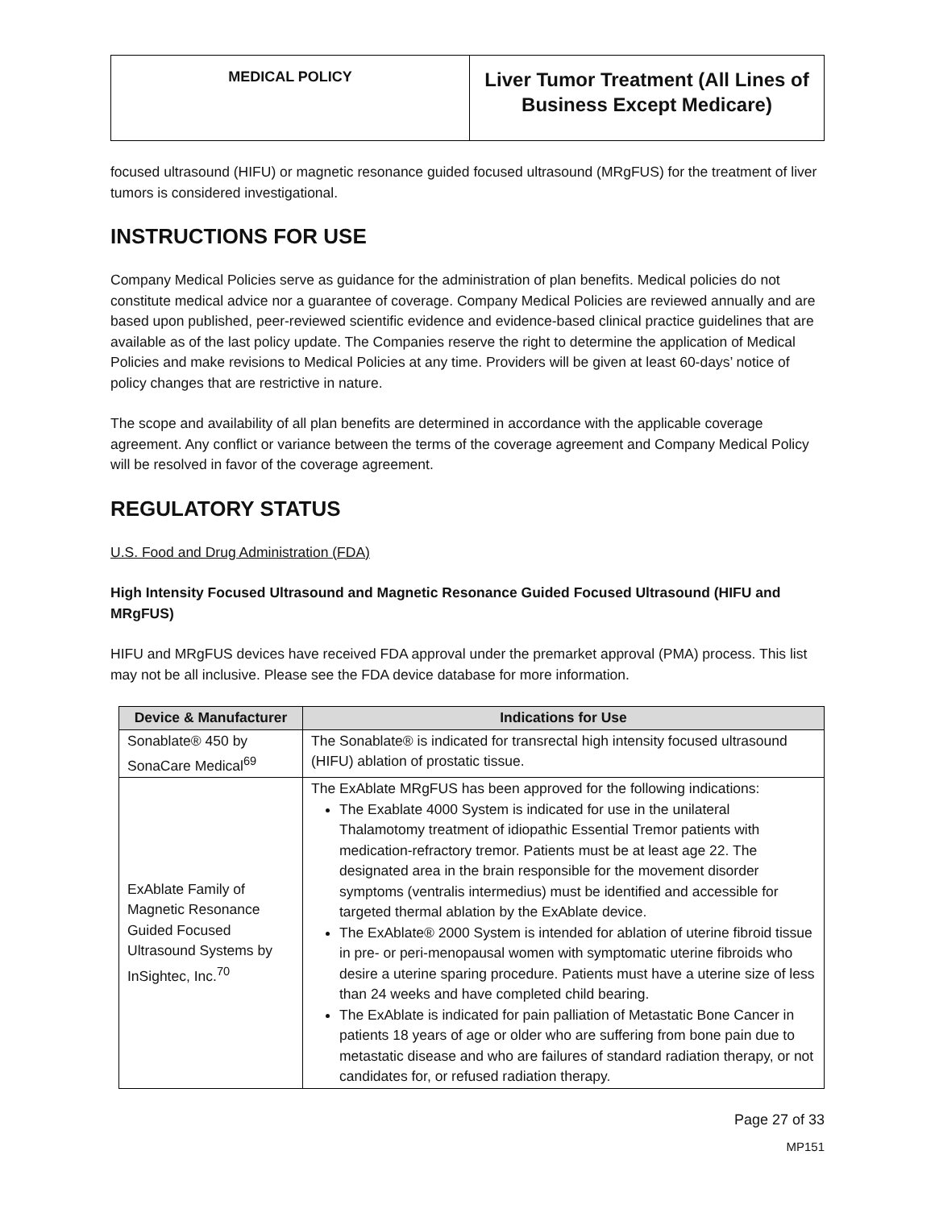| MEDICAL POLICY | Liver Tumor Treatment (All Lines of Business Except Medicare) |
focused ultrasound (HIFU) or magnetic resonance guided focused ultrasound (MRgFUS) for the treatment of liver tumors is considered investigational.
INSTRUCTIONS FOR USE
Company Medical Policies serve as guidance for the administration of plan benefits. Medical policies do not constitute medical advice nor a guarantee of coverage. Company Medical Policies are reviewed annually and are based upon published, peer-reviewed scientific evidence and evidence-based clinical practice guidelines that are available as of the last policy update. The Companies reserve the right to determine the application of Medical Policies and make revisions to Medical Policies at any time. Providers will be given at least 60-days’ notice of policy changes that are restrictive in nature.
The scope and availability of all plan benefits are determined in accordance with the applicable coverage agreement. Any conflict or variance between the terms of the coverage agreement and Company Medical Policy will be resolved in favor of the coverage agreement.
REGULATORY STATUS
U.S. Food and Drug Administration (FDA)
High Intensity Focused Ultrasound and Magnetic Resonance Guided Focused Ultrasound (HIFU and MRgFUS)
HIFU and MRgFUS devices have received FDA approval under the premarket approval (PMA) process. This list may not be all inclusive. Please see the FDA device database for more information.
| Device & Manufacturer | Indications for Use |
| --- | --- |
| Sonablate® 450 by SonaCare Medical<sup>69</sup> | The Sonablate® is indicated for transrectal high intensity focused ultrasound (HIFU) ablation of prostatic tissue. |
| ExAblate Family of Magnetic Resonance Guided Focused Ultrasound Systems by InSightec, Inc.<sup>70</sup> | The ExAblate MRgFUS has been approved for the following indications: The Exablate 4000 System is indicated for use in the unilateral Thalamotomy treatment of idiopathic Essential Tremor patients with medication-refractory tremor. Patients must be at least age 22. The designated area in the brain responsible for the movement disorder symptoms (ventralis intermedius) must be identified and accessible for targeted thermal ablation by the ExAblate device. The ExAblate® 2000 System is intended for ablation of uterine fibroid tissue in pre- or peri-menopausal women with symptomatic uterine fibroids who desire a uterine sparing procedure. Patients must have a uterine size of less than 24 weeks and have completed child bearing. The ExAblate is indicated for pain palliation of Metastatic Bone Cancer in patients 18 years of age or older who are suffering from bone pain due to metastatic disease and who are failures of standard radiation therapy, or not candidates for, or refused radiation therapy. |
Page 27 of 33
MP151